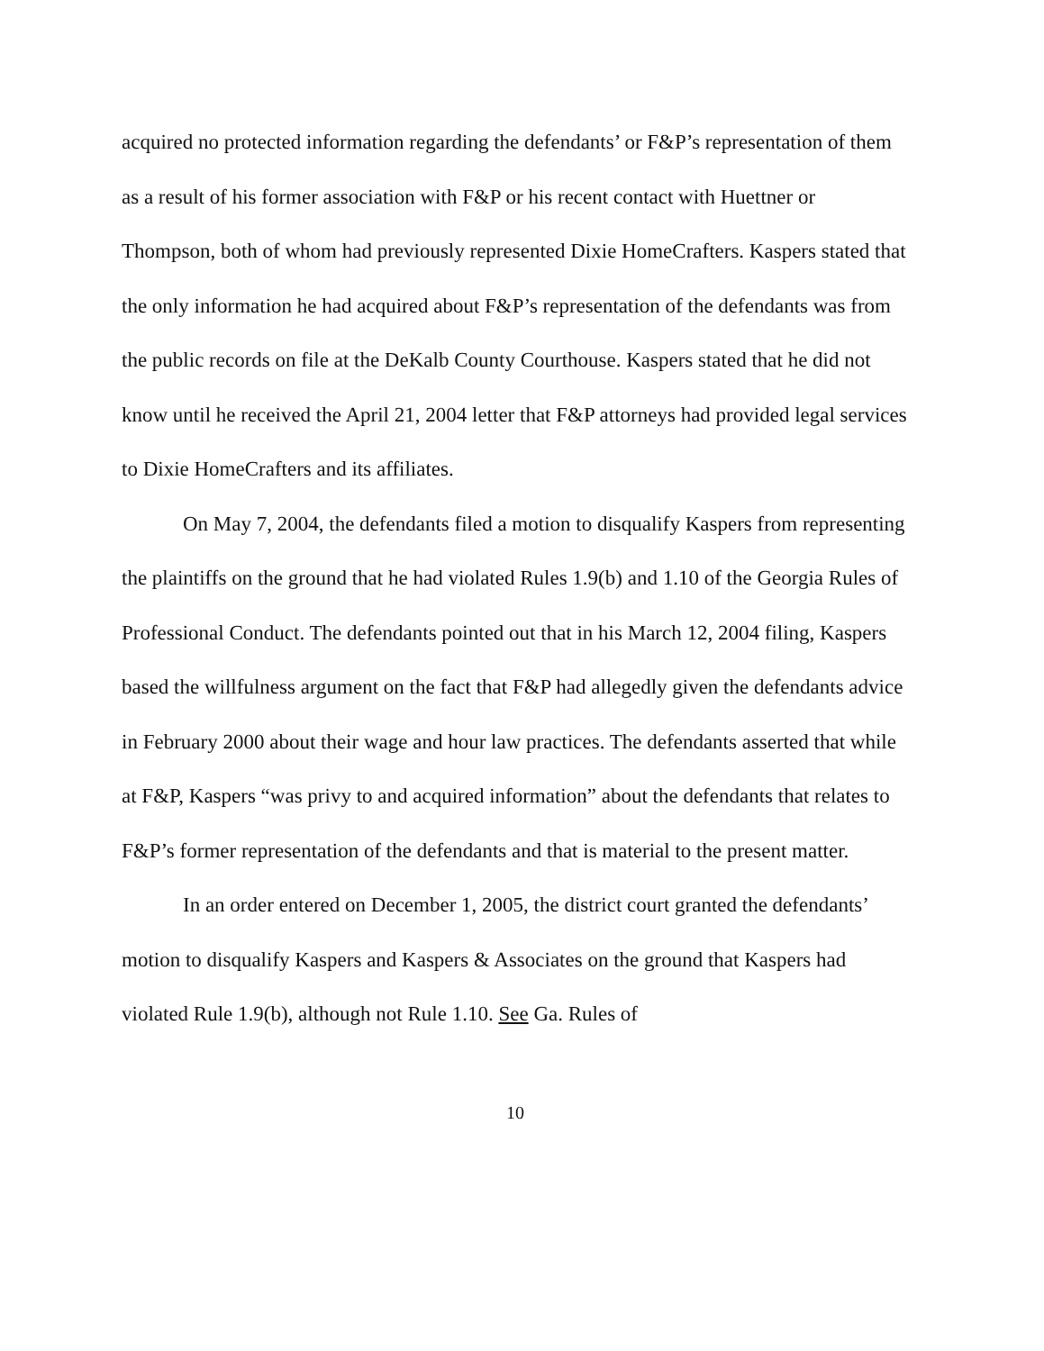acquired no protected information regarding the defendants’ or F&P’s representation of them as a result of his former association with F&P or his recent contact with Huettner or Thompson, both of whom had previously represented Dixie HomeCrafters. Kaspers stated that the only information he had acquired about F&P’s representation of the defendants was from the public records on file at the DeKalb County Courthouse. Kaspers stated that he did not know until he received the April 21, 2004 letter that F&P attorneys had provided legal services to Dixie HomeCrafters and its affiliates.
On May 7, 2004, the defendants filed a motion to disqualify Kaspers from representing the plaintiffs on the ground that he had violated Rules 1.9(b) and 1.10 of the Georgia Rules of Professional Conduct. The defendants pointed out that in his March 12, 2004 filing, Kaspers based the willfulness argument on the fact that F&P had allegedly given the defendants advice in February 2000 about their wage and hour law practices. The defendants asserted that while at F&P, Kaspers “was privy to and acquired information” about the defendants that relates to F&P’s former representation of the defendants and that is material to the present matter.
In an order entered on December 1, 2005, the district court granted the defendants’ motion to disqualify Kaspers and Kaspers & Associates on the ground that Kaspers had violated Rule 1.9(b), although not Rule 1.10. See Ga. Rules of
10